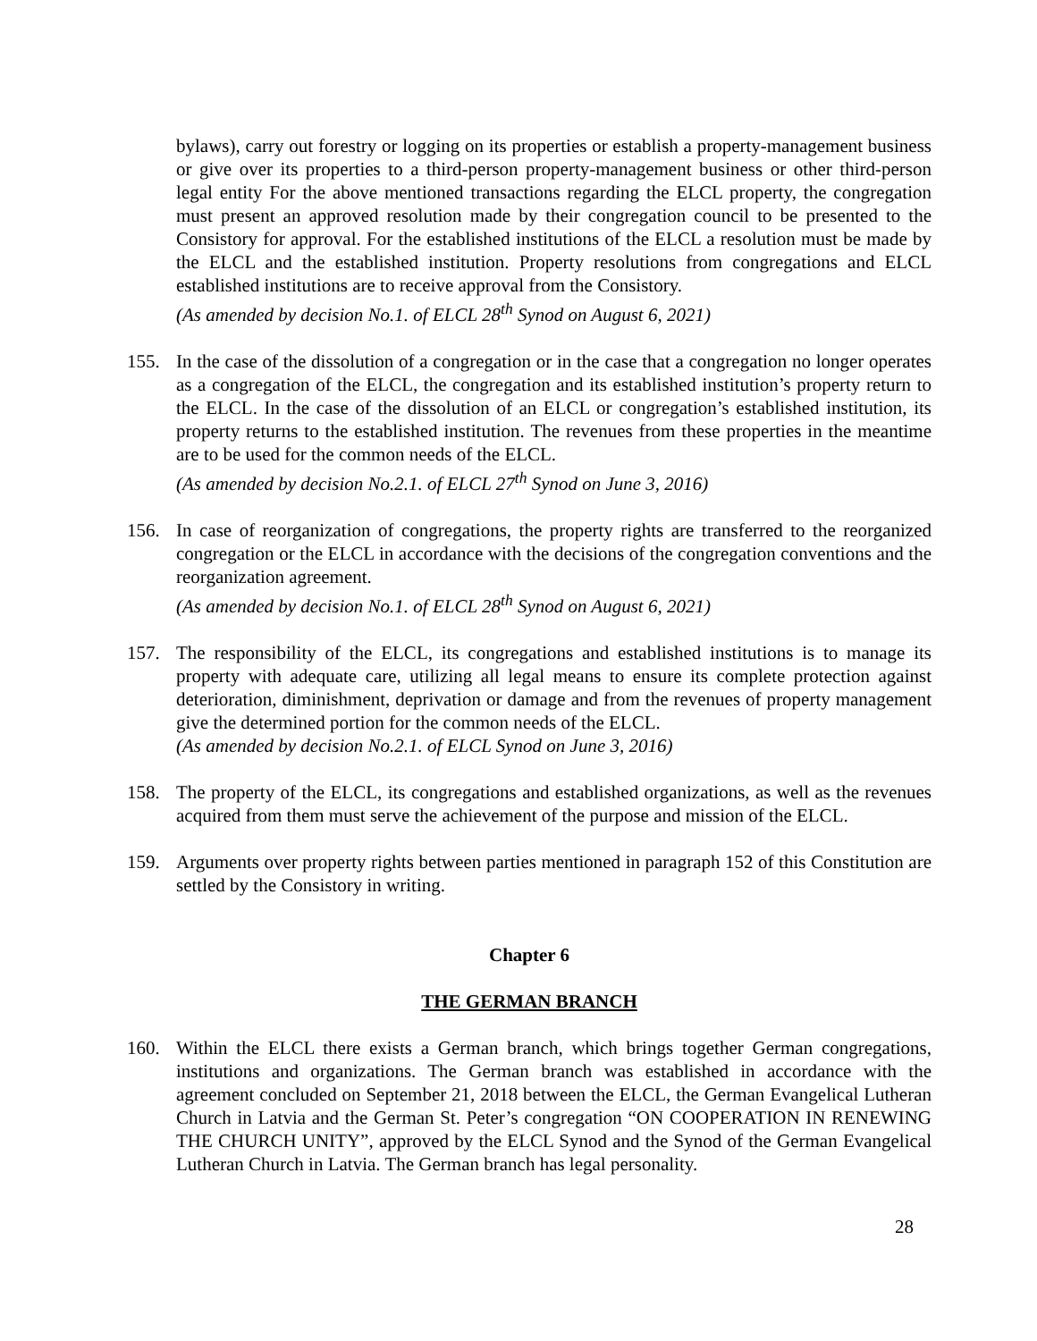bylaws), carry out forestry or logging on its properties or establish a property-management business or give over its properties to a third-person property-management business or other third-person legal entity For the above mentioned transactions regarding the ELCL property, the congregation must present an approved resolution made by their congregation council to be presented to the Consistory for approval. For the established institutions of the ELCL a resolution must be made by the ELCL and the established institution. Property resolutions from congregations and ELCL established institutions are to receive approval from the Consistory.
(As amended by decision No.1. of ELCL 28<sup>th</sup> Synod on August 6, 2021)
155. In the case of the dissolution of a congregation or in the case that a congregation no longer operates as a congregation of the ELCL, the congregation and its established institution’s property return to the ELCL. In the case of the dissolution of an ELCL or congregation’s established institution, its property returns to the established institution. The revenues from these properties in the meantime are to be used for the common needs of the ELCL.
(As amended by decision No.2.1. of ELCL 27<sup>th</sup> Synod on June 3, 2016)
156. In case of reorganization of congregations, the property rights are transferred to the reorganized congregation or the ELCL in accordance with the decisions of the congregation conventions and the reorganization agreement.
(As amended by decision No.1. of ELCL 28<sup>th</sup> Synod on August 6, 2021)
157. The responsibility of the ELCL, its congregations and established institutions is to manage its property with adequate care, utilizing all legal means to ensure its complete protection against deterioration, diminishment, deprivation or damage and from the revenues of property management give the determined portion for the common needs of the ELCL.
(As amended by decision No.2.1. of ELCL Synod on June 3, 2016)
158. The property of the ELCL, its congregations and established organizations, as well as the revenues acquired from them must serve the achievement of the purpose and mission of the ELCL.
159. Arguments over property rights between parties mentioned in paragraph 152 of this Constitution are settled by the Consistory in writing.
Chapter 6
THE GERMAN BRANCH
160. Within the ELCL there exists a German branch, which brings together German congregations, institutions and organizations. The German branch was established in accordance with the agreement concluded on September 21, 2018 between the ELCL, the German Evangelical Lutheran Church in Latvia and the German St. Peter’s congregation “ON COOPERATION IN RENEWING THE CHURCH UNITY”, approved by the ELCL Synod and the Synod of the German Evangelical Lutheran Church in Latvia. The German branch has legal personality.
28